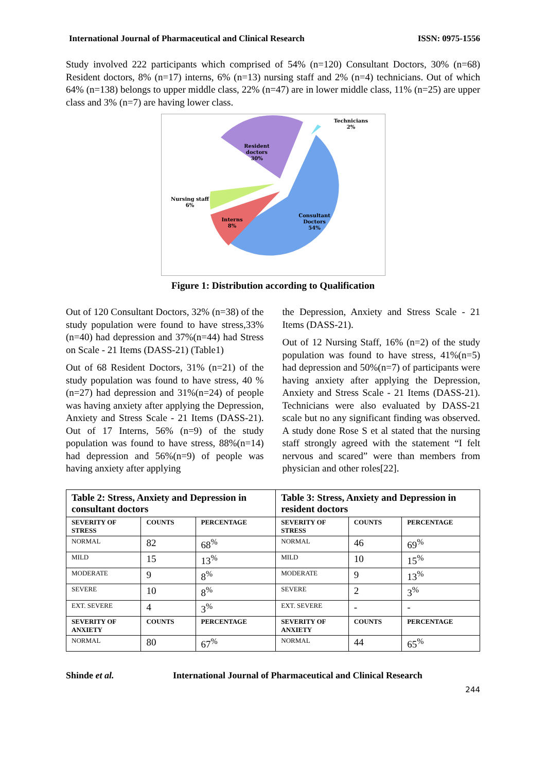International Journal of Pharmaceutical and Clinical Research ISSN: 0975-1556
Study involved 222 participants which comprised of 54% (n=120) Consultant Doctors, 30% (n=68) Resident doctors, 8% (n=17) interns, 6% (n=13) nursing staff and 2% (n=4) technicians. Out of which 64% (n=138) belongs to upper middle class, 22% (n=47) are in lower middle class, 11% (n=25) are upper class and 3% (n=7) are having lower class.
Resident
doctors
30%
Nursing staff
6%
Interns
8%
Consultant
Doctors
54%
Technicians
2%
Figure 1: Distribution according to Qualification
Out of 120 Consultant Doctors, 32% (n=38) of the study population were found to have stress,33%(n=40) had depression and 37%(n=44) had Stress on Scale - 21 Items (DASS-21) (Table1)
Out of 68 Resident Doctors, 31% (n=21) of the study population was found to have stress, 40 %(n=27) had depression and 31%(n=24) of people was having anxiety after applying the Depression, Anxiety and Stress Scale - 21 Items (DASS-21). Out of 17 Interns, 56% (n=9) of the study population was found to have stress, 88%(n=14) had depression and 56%(n=9) of people was having anxiety after applying
the Depression, Anxiety and Stress Scale - 21 Items (DASS-21).
Out of 12 Nursing Staff, 16% (n=2) of the study population was found to have stress, 41%(n=5) had depression and 50%(n=7) of participants were having anxiety after applying the Depression, Anxiety and Stress Scale - 21 Items (DASS-21). Technicians were also evaluated by DASS-21 scale but no any significant finding was observed. A study done Rose S et al stated that the nursing staff strongly agreed with the statement “I felt nervous and scared” were than members from physician and other roles[22].
| Table 2: Stress, Anxiety and Depression in consultant doctors | | | Table 3: Stress, Anxiety and Depression in resident doctors | | |
| --- | --- | --- | --- | --- | --- |
| SEVERITY OF STRESS | COUNTS | PERCENTAGE | SEVERITY OF STRESS | COUNTS | PERCENTAGE |
| NORMAL | 82 | 68<sup>%</sup> | NORMAL | 46 | 69<sup>%</sup> |
| MILD | 15 | 13<sup>%</sup> | MILD | 10 | 15<sup>%</sup> |
| MODERATE | 9 | 8<sup>%</sup> | MODERATE | 9 | 13<sup>%</sup> |
| SEVERE | 10 | 8<sup>%</sup> | SEVERE | 2 | 3<sup>%</sup> |
| EXT. SEVERE | 4 | 3<sup>%</sup> | EXT. SEVERE | - | - |
| SEVERITY OF ANXIETY | COUNTS | PERCENTAGE | SEVERITY OF ANXIETY | COUNTS | PERCENTAGE |
| NORMAL | 80 | 67<sup>%</sup> | NORMAL | 44 | 65<sup>%</sup> |
Shinde et al. International Journal of Pharmaceutical and Clinical Research
244